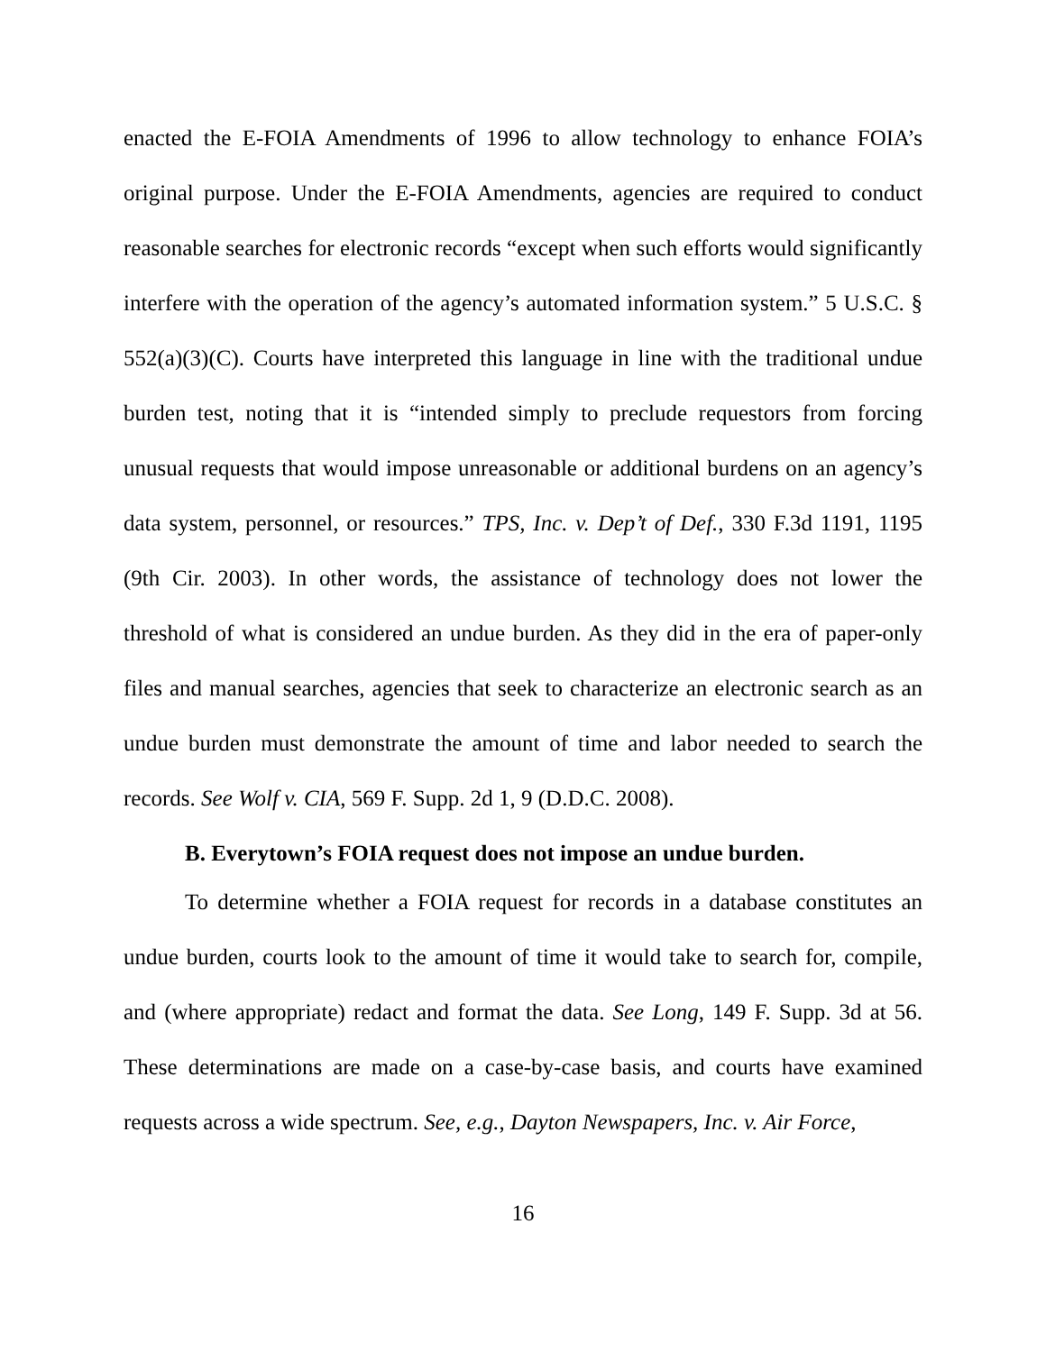enacted the E-FOIA Amendments of 1996 to allow technology to enhance FOIA’s original purpose. Under the E-FOIA Amendments, agencies are required to conduct reasonable searches for electronic records “except when such efforts would significantly interfere with the operation of the agency’s automated information system.” 5 U.S.C. § 552(a)(3)(C). Courts have interpreted this language in line with the traditional undue burden test, noting that it is “intended simply to preclude requestors from forcing unusual requests that would impose unreasonable or additional burdens on an agency’s data system, personnel, or resources.” TPS, Inc. v. Dep’t of Def., 330 F.3d 1191, 1195 (9th Cir. 2003). In other words, the assistance of technology does not lower the threshold of what is considered an undue burden. As they did in the era of paper-only files and manual searches, agencies that seek to characterize an electronic search as an undue burden must demonstrate the amount of time and labor needed to search the records. See Wolf v. CIA, 569 F. Supp. 2d 1, 9 (D.D.C. 2008).
B. Everytown’s FOIA request does not impose an undue burden.
To determine whether a FOIA request for records in a database constitutes an undue burden, courts look to the amount of time it would take to search for, compile, and (where appropriate) redact and format the data. See Long, 149 F. Supp. 3d at 56. These determinations are made on a case-by-case basis, and courts have examined requests across a wide spectrum. See, e.g., Dayton Newspapers, Inc. v. Air Force,
16